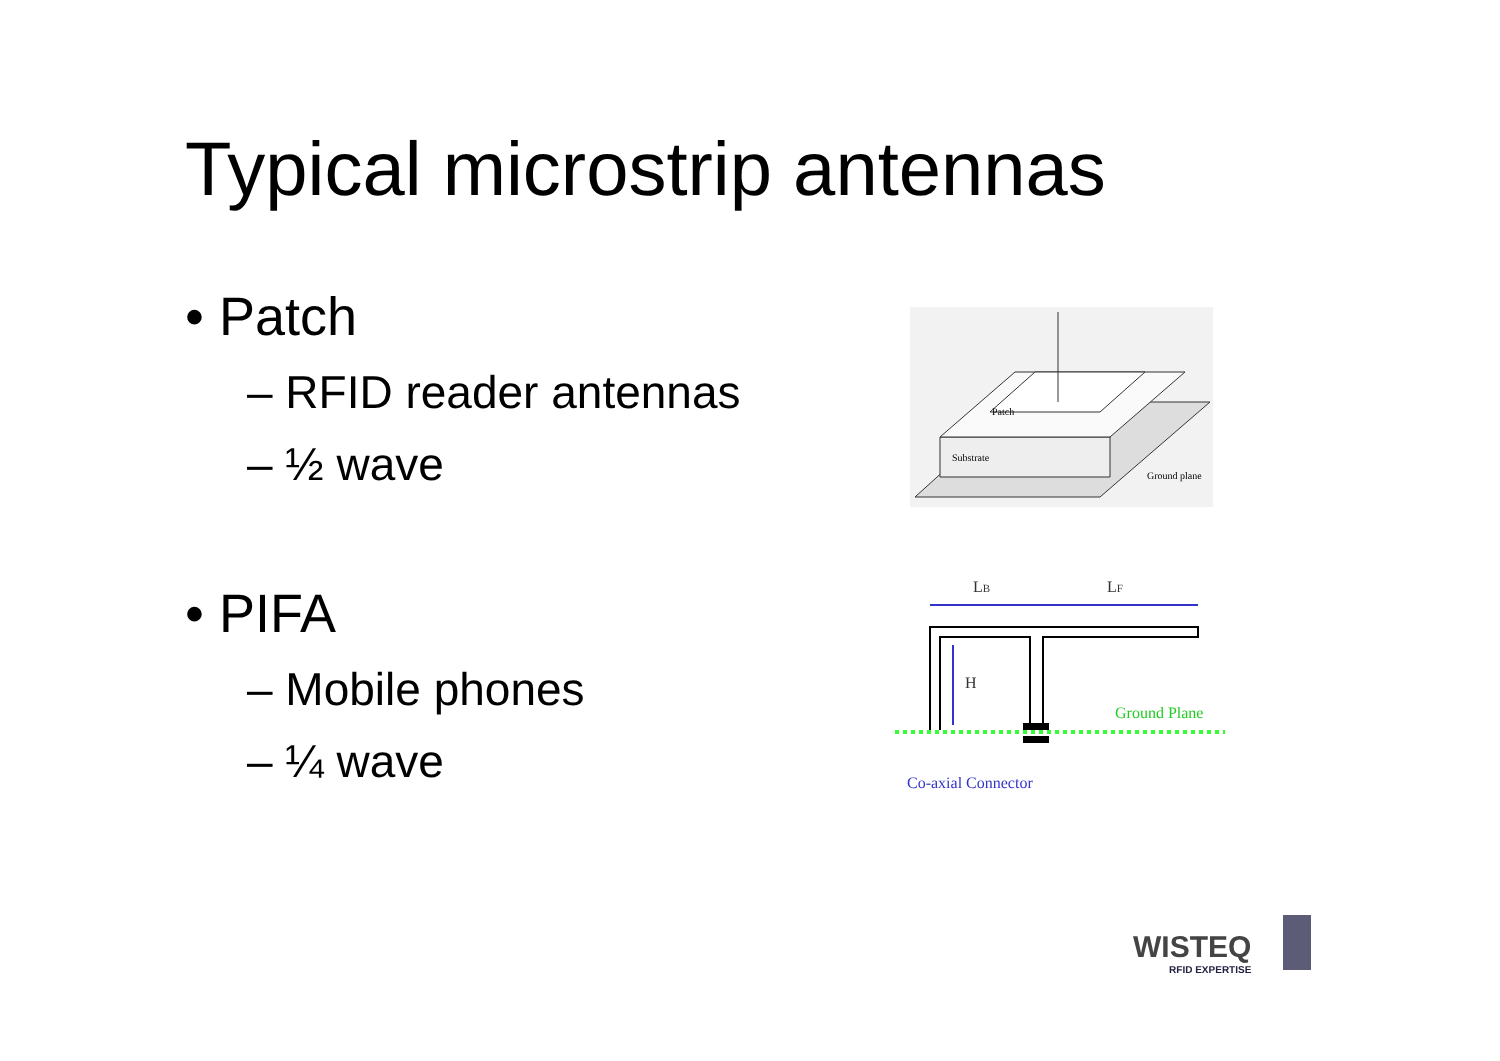Typical microstrip antennas
• Patch
– RFID reader antennas
– ½ wave
• PIFA
– Mobile phones
– ¼ wave
Patch
Substrate
Ground plane
LB
LF
H
Ground Plane
Co-axial Connector
WISTEQ
RFID EXPERTISE